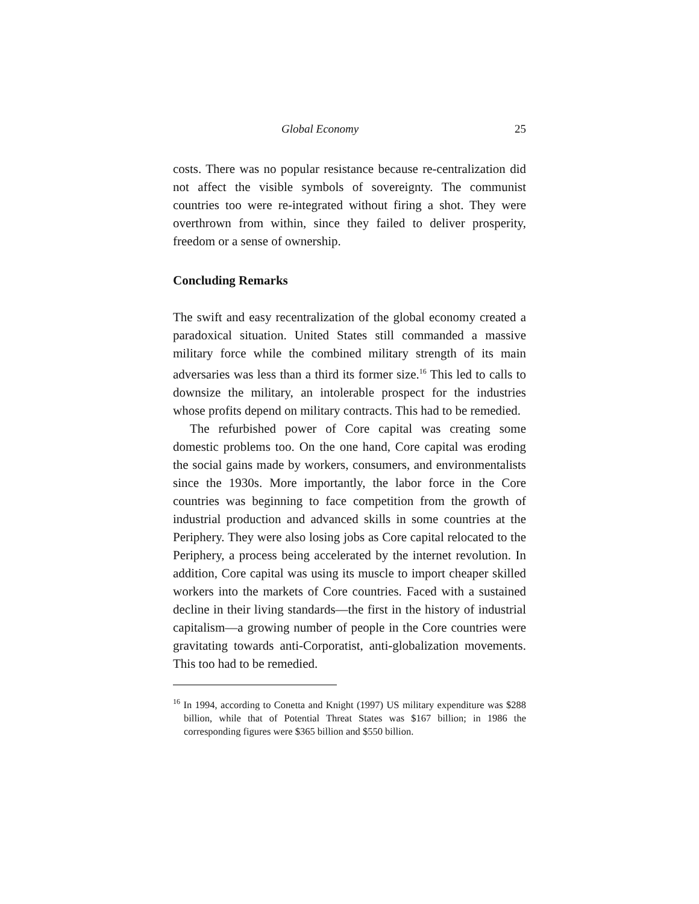Global Economy 25
costs. There was no popular resistance because re-centralization did not affect the visible symbols of sovereignty. The communist countries too were re-integrated without firing a shot. They were overthrown from within, since they failed to deliver prosperity, freedom or a sense of ownership.
Concluding Remarks
The swift and easy recentralization of the global economy created a paradoxical situation. United States still commanded a massive military force while the combined military strength of its main adversaries was less than a third its former size.<sup>16</sup> This led to calls to downsize the military, an intolerable prospect for the industries whose profits depend on military contracts. This had to be remedied.
The refurbished power of Core capital was creating some domestic problems too. On the one hand, Core capital was eroding the social gains made by workers, consumers, and environmentalists since the 1930s. More importantly, the labor force in the Core countries was beginning to face competition from the growth of industrial production and advanced skills in some countries at the Periphery. They were also losing jobs as Core capital relocated to the Periphery, a process being accelerated by the internet revolution. In addition, Core capital was using its muscle to import cheaper skilled workers into the markets of Core countries. Faced with a sustained decline in their living standards—the first in the history of industrial capitalism—a growing number of people in the Core countries were gravitating towards anti-Corporatist, anti-globalization movements. This too had to be remedied.
<sup>16</sup> In 1994, according to Conetta and Knight (1997) US military expenditure was $288 billion, while that of Potential Threat States was $167 billion; in 1986 the corresponding figures were $365 billion and $550 billion.